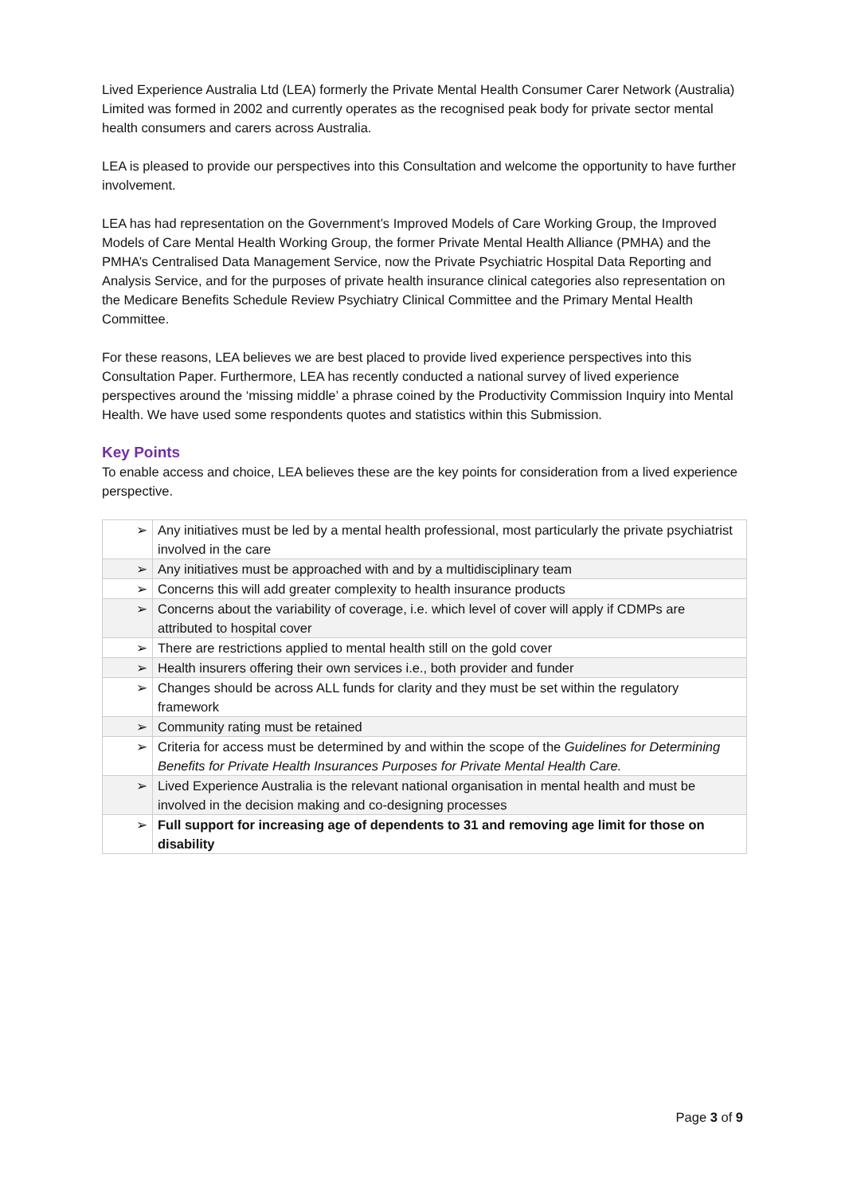Lived Experience Australia Ltd (LEA) formerly the Private Mental Health Consumer Carer Network (Australia) Limited was formed in 2002 and currently operates as the recognised peak body for private sector mental health consumers and carers across Australia.
LEA is pleased to provide our perspectives into this Consultation and welcome the opportunity to have further involvement.
LEA has had representation on the Government’s Improved Models of Care Working Group, the Improved Models of Care Mental Health Working Group, the former Private Mental Health Alliance (PMHA) and the PMHA’s Centralised Data Management Service, now the Private Psychiatric Hospital Data Reporting and Analysis Service, and for the purposes of private health insurance clinical categories also representation on the Medicare Benefits Schedule Review Psychiatry Clinical Committee and the Primary Mental Health Committee.
For these reasons, LEA believes we are best placed to provide lived experience perspectives into this Consultation Paper. Furthermore, LEA has recently conducted a national survey of lived experience perspectives around the ‘missing middle’ a phrase coined by the Productivity Commission Inquiry into Mental Health. We have used some respondents quotes and statistics within this Submission.
Key Points
To enable access and choice, LEA believes these are the key points for consideration from a lived experience perspective.
| ➢ | Any initiatives must be led by a mental health professional, most particularly the private psychiatrist involved in the care |
| ➢ | Any initiatives must be approached with and by a multidisciplinary team |
| ➢ | Concerns this will add greater complexity to health insurance products |
| ➢ | Concerns about the variability of coverage, i.e. which level of cover will apply if CDMPs are attributed to hospital cover |
| ➢ | There are restrictions applied to mental health still on the gold cover |
| ➢ | Health insurers offering their own services i.e., both provider and funder |
| ➢ | Changes should be across ALL funds for clarity and they must be set within the regulatory framework |
| ➢ | Community rating must be retained |
| ➢ | Criteria for access must be determined by and within the scope of the Guidelines for Determining Benefits for Private Health Insurances Purposes for Private Mental Health Care. |
| ➢ | Lived Experience Australia is the relevant national organisation in mental health and must be involved in the decision making and co-designing processes |
| ➢ | Full support for increasing age of dependents to 31 and removing age limit for those on disability |
Page 3 of 9